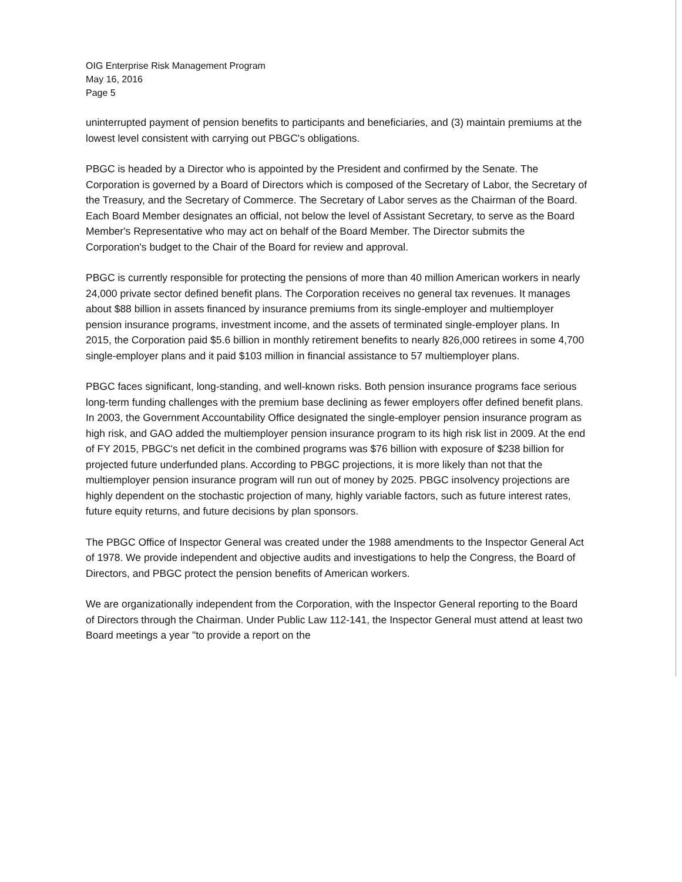OIG Enterprise Risk Management Program
May 16, 2016
Page 5
uninterrupted payment of pension benefits to participants and beneficiaries, and (3) maintain premiums at the lowest level consistent with carrying out PBGC's obligations.
PBGC is headed by a Director who is appointed by the President and confirmed by the Senate. The Corporation is governed by a Board of Directors which is composed of the Secretary of Labor, the Secretary of the Treasury, and the Secretary of Commerce. The Secretary of Labor serves as the Chairman of the Board. Each Board Member designates an official, not below the level of Assistant Secretary, to serve as the Board Member's Representative who may act on behalf of the Board Member. The Director submits the Corporation's budget to the Chair of the Board for review and approval.
PBGC is currently responsible for protecting the pensions of more than 40 million American workers in nearly 24,000 private sector defined benefit plans. The Corporation receives no general tax revenues. It manages about $88 billion in assets financed by insurance premiums from its single-employer and multiemployer pension insurance programs, investment income, and the assets of terminated single-employer plans. In 2015, the Corporation paid $5.6 billion in monthly retirement benefits to nearly 826,000 retirees in some 4,700 single-employer plans and it paid $103 million in financial assistance to 57 multiemployer plans.
PBGC faces significant, long-standing, and well-known risks. Both pension insurance programs face serious long-term funding challenges with the premium base declining as fewer employers offer defined benefit plans. In 2003, the Government Accountability Office designated the single-employer pension insurance program as high risk, and GAO added the multiemployer pension insurance program to its high risk list in 2009. At the end of FY 2015, PBGC's net deficit in the combined programs was $76 billion with exposure of $238 billion for projected future underfunded plans. According to PBGC projections, it is more likely than not that the multiemployer pension insurance program will run out of money by 2025. PBGC insolvency projections are highly dependent on the stochastic projection of many, highly variable factors, such as future interest rates, future equity returns, and future decisions by plan sponsors.
The PBGC Office of Inspector General was created under the 1988 amendments to the Inspector General Act of 1978. We provide independent and objective audits and investigations to help the Congress, the Board of Directors, and PBGC protect the pension benefits of American workers.
We are organizationally independent from the Corporation, with the Inspector General reporting to the Board of Directors through the Chairman. Under Public Law 112-141, the Inspector General must attend at least two Board meetings a year "to provide a report on the